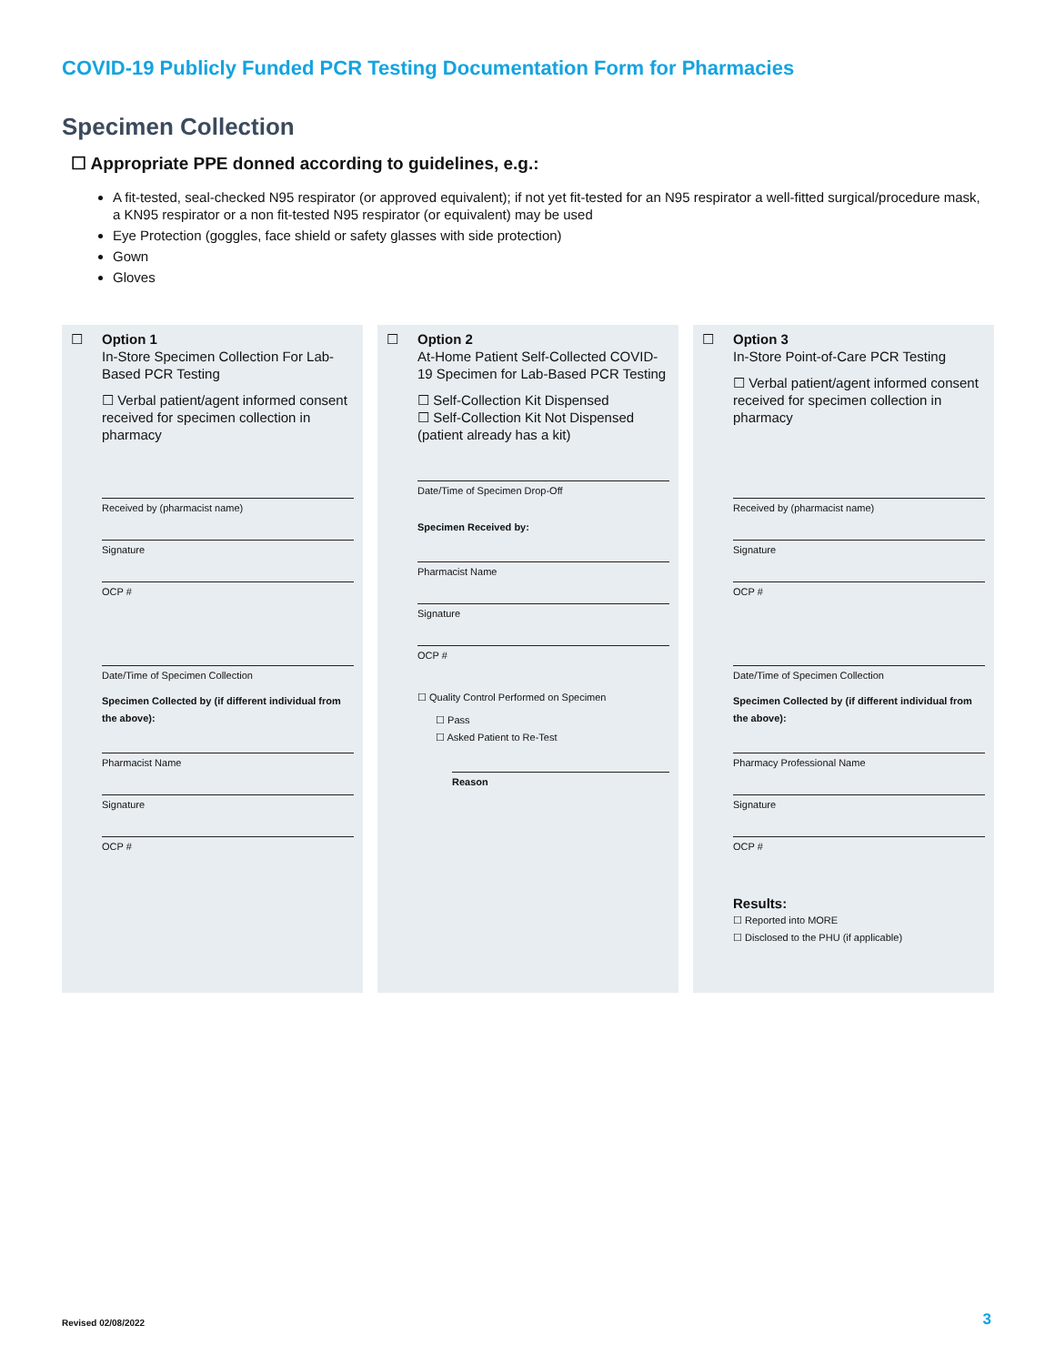COVID-19 Publicly Funded PCR Testing Documentation Form for Pharmacies
Specimen Collection
☐ Appropriate PPE donned according to guidelines, e.g.:
A fit-tested, seal-checked N95 respirator (or approved equivalent); if not yet fit-tested for an N95 respirator a well-fitted surgical/procedure mask, a KN95 respirator or a non fit-tested N95 respirator (or equivalent) may be used
Eye Protection (goggles, face shield or safety glasses with side protection)
Gown
Gloves
☐
Option 1
In-Store Specimen Collection For Lab-Based PCR Testing
☐ Verbal patient/agent informed consent received for specimen collection in pharmacy
Received by (pharmacist name)
Signature
OCP #
Date/Time of Specimen Collection
Specimen Collected by (if different individual from the above):
Pharmacist Name
Signature
OCP #
☐
Option 2
At-Home Patient Self-Collected COVID-19 Specimen for Lab-Based PCR Testing
☐ Self-Collection Kit Dispensed
☐ Self-Collection Kit Not Dispensed (patient already has a kit)
Date/Time of Specimen Drop-Off
Specimen Received by:
Pharmacist Name
Signature
OCP #
☐ Quality Control Performed on Specimen
☐ Pass
☐ Asked Patient to Re-Test
Reason
☐
Option 3
In-Store Point-of-Care PCR Testing
☐ Verbal patient/agent informed consent received for specimen collection in pharmacy
Received by (pharmacist name)
Signature
OCP #
Date/Time of Specimen Collection
Specimen Collected by (if different individual from the above):
Pharmacy Professional Name
Signature
OCP #
Results:
☐ Reported into MORE
☐ Disclosed to the PHU (if applicable)
Revised 02/08/2022 3